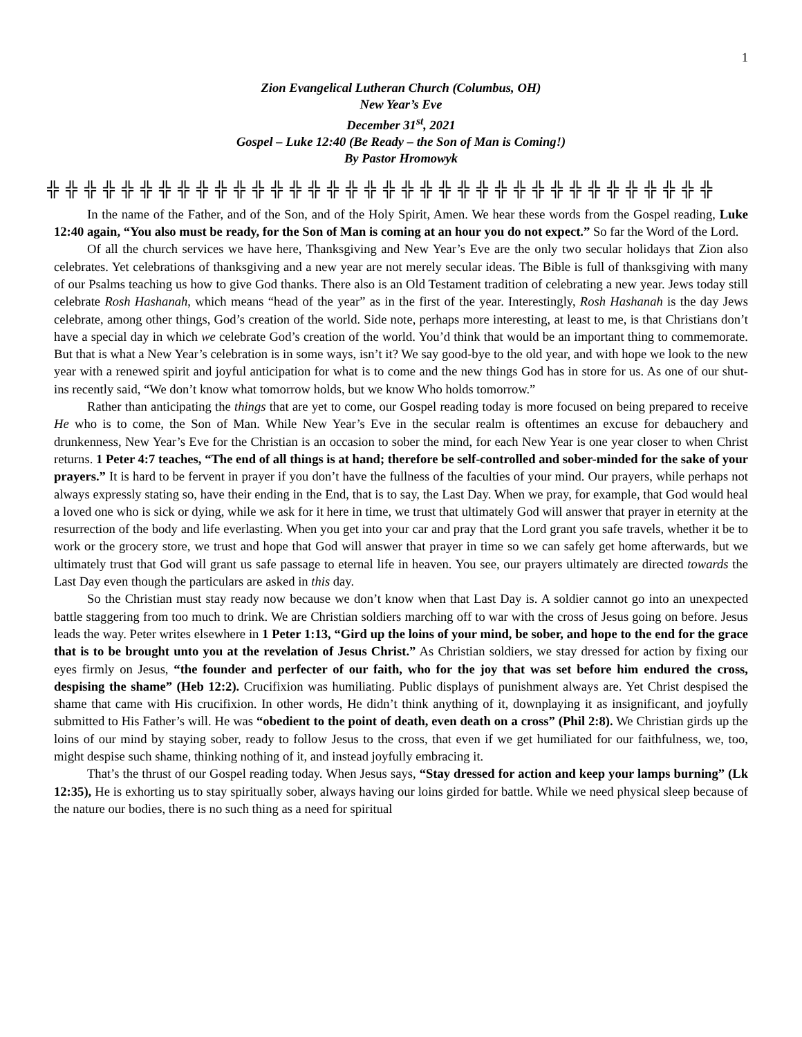1
Zion Evangelical Lutheran Church (Columbus, OH)
New Year’s Eve
December 31<sup>st</sup>, 2021
Gospel – Luke 12:40 (Be Ready – the Son of Man is Coming!)
By Pastor Hromowyk
╬ ╬ ╬ ╬ ╬ ╬ ╬ ╬ ╬ ╬ ╬ ╬ ╬ ╬ ╬ ╬ ╬ ╬ ╬ ╬ ╬ ╬ ╬ ╬ ╬ ╬ ╬ ╬ ╬ ╬ ╬ ╬ ╬ ╬ ╬ ╬
In the name of the Father, and of the Son, and of the Holy Spirit, Amen. We hear these words from the Gospel reading, Luke 12:40 again, “You also must be ready, for the Son of Man is coming at an hour you do not expect.” So far the Word of the Lord.
Of all the church services we have here, Thanksgiving and New Year’s Eve are the only two secular holidays that Zion also celebrates. Yet celebrations of thanksgiving and a new year are not merely secular ideas. The Bible is full of thanksgiving with many of our Psalms teaching us how to give God thanks. There also is an Old Testament tradition of celebrating a new year. Jews today still celebrate Rosh Hashanah, which means “head of the year” as in the first of the year. Interestingly, Rosh Hashanah is the day Jews celebrate, among other things, God’s creation of the world. Side note, perhaps more interesting, at least to me, is that Christians don’t have a special day in which we celebrate God’s creation of the world. You’d think that would be an important thing to commemorate. But that is what a New Year’s celebration is in some ways, isn’t it? We say good-bye to the old year, and with hope we look to the new year with a renewed spirit and joyful anticipation for what is to come and the new things God has in store for us. As one of our shut-ins recently said, “We don’t know what tomorrow holds, but we know Who holds tomorrow.”
Rather than anticipating the things that are yet to come, our Gospel reading today is more focused on being prepared to receive He who is to come, the Son of Man. While New Year’s Eve in the secular realm is oftentimes an excuse for debauchery and drunkenness, New Year’s Eve for the Christian is an occasion to sober the mind, for each New Year is one year closer to when Christ returns. 1 Peter 4:7 teaches, “The end of all things is at hand; therefore be self-controlled and sober-minded for the sake of your prayers.” It is hard to be fervent in prayer if you don’t have the fullness of the faculties of your mind. Our prayers, while perhaps not always expressly stating so, have their ending in the End, that is to say, the Last Day. When we pray, for example, that God would heal a loved one who is sick or dying, while we ask for it here in time, we trust that ultimately God will answer that prayer in eternity at the resurrection of the body and life everlasting. When you get into your car and pray that the Lord grant you safe travels, whether it be to work or the grocery store, we trust and hope that God will answer that prayer in time so we can safely get home afterwards, but we ultimately trust that God will grant us safe passage to eternal life in heaven. You see, our prayers ultimately are directed towards the Last Day even though the particulars are asked in this day.
So the Christian must stay ready now because we don’t know when that Last Day is. A soldier cannot go into an unexpected battle staggering from too much to drink. We are Christian soldiers marching off to war with the cross of Jesus going on before. Jesus leads the way. Peter writes elsewhere in 1 Peter 1:13, “Gird up the loins of your mind, be sober, and hope to the end for the grace that is to be brought unto you at the revelation of Jesus Christ.” As Christian soldiers, we stay dressed for action by fixing our eyes firmly on Jesus, “the founder and perfecter of our faith, who for the joy that was set before him endured the cross, despising the shame” (Heb 12:2). Crucifixion was humiliating. Public displays of punishment always are. Yet Christ despised the shame that came with His crucifixion. In other words, He didn’t think anything of it, downplaying it as insignificant, and joyfully submitted to His Father’s will. He was “obedient to the point of death, even death on a cross” (Phil 2:8). We Christian girds up the loins of our mind by staying sober, ready to follow Jesus to the cross, that even if we get humiliated for our faithfulness, we, too, might despise such shame, thinking nothing of it, and instead joyfully embracing it.
That’s the thrust of our Gospel reading today. When Jesus says, “Stay dressed for action and keep your lamps burning” (Lk 12:35), He is exhorting us to stay spiritually sober, always having our loins girded for battle. While we need physical sleep because of the nature our bodies, there is no such thing as a need for spiritual